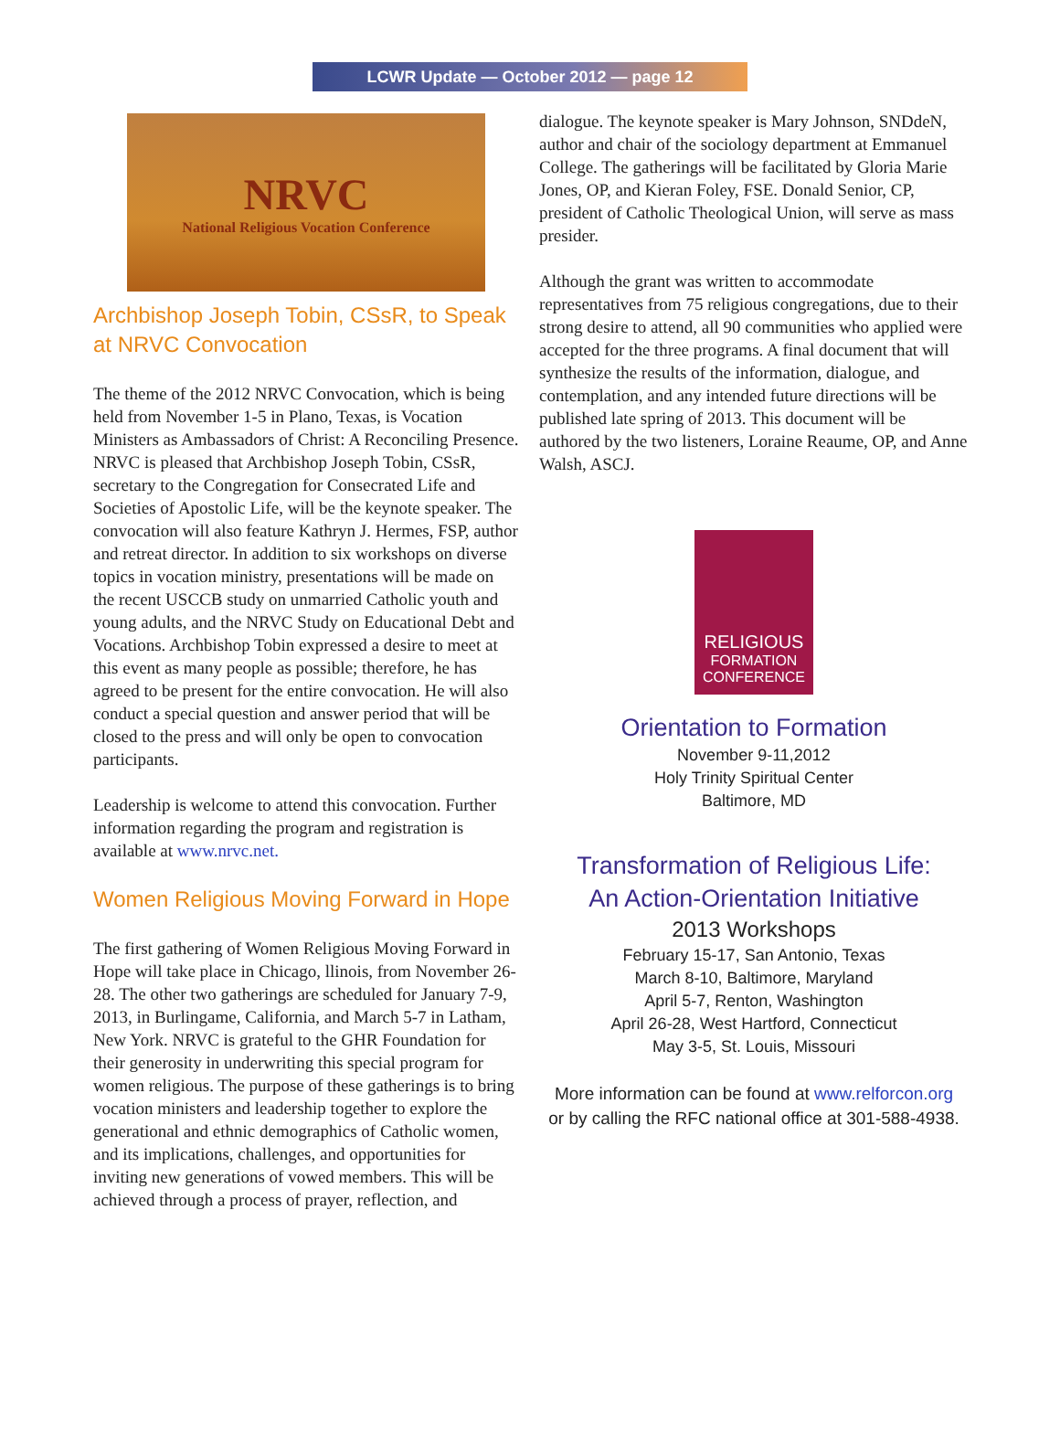LCWR Update — October 2012 — page 12
NRVC
National Religious Vocation Conference
Archbishop Joseph Tobin, CSsR, to Speak at NRVC Convocation
The theme of the 2012 NRVC Convocation, which is being held from November 1-5 in Plano, Texas, is Vocation Ministers as Ambassadors of Christ: A Reconciling Presence. NRVC is pleased that Archbishop Joseph Tobin, CSsR, secretary to the Congregation for Consecrated Life and Societies of Apostolic Life, will be the keynote speaker. The convocation will also feature Kathryn J. Hermes, FSP, author and retreat director. In addition to six workshops on diverse topics in vocation ministry, presentations will be made on the recent USCCB study on unmarried Catholic youth and young adults, and the NRVC Study on Educational Debt and Vocations. Archbishop Tobin expressed a desire to meet at this event as many people as possible; therefore, he has agreed to be present for the entire convocation. He will also conduct a special question and answer period that will be closed to the press and will only be open to convocation participants.
Leadership is welcome to attend this convocation. Further information regarding the program and registration is available at www.nrvc.net.
Women Religious Moving Forward in Hope
The first gathering of Women Religious Moving Forward in Hope will take place in Chicago, llinois, from November 26-28. The other two gatherings are scheduled for January 7-9, 2013, in Burlingame, California, and March 5-7 in Latham, New York. NRVC is grateful to the GHR Foundation for their generosity in underwriting this special program for women religious. The purpose of these gatherings is to bring vocation ministers and leadership together to explore the generational and ethnic demographics of Catholic women, and its implications, challenges, and opportunities for inviting new generations of vowed members. This will be achieved through a process of prayer, reflection, and
dialogue. The keynote speaker is Mary Johnson, SNDdeN, author and chair of the sociology department at Emmanuel College. The gatherings will be facilitated by Gloria Marie Jones, OP, and Kieran Foley, FSE. Donald Senior, CP, president of Catholic Theological Union, will serve as mass presider.
Although the grant was written to accommodate representatives from 75 religious congregations, due to their strong desire to attend, all 90 communities who applied were accepted for the three programs. A final document that will synthesize the results of the information, dialogue, and contemplation, and any intended future directions will be published late spring of 2013. This document will be authored by the two listeners, Loraine Reaume, OP, and Anne Walsh, ASCJ.
RELIGIOUS
FORMATION
CONFERENCE
Orientation to Formation
November 9-11,2012
Holy Trinity Spiritual Center
Baltimore, MD
Transformation of Religious Life:
An Action-Orientation Initiative
2013 Workshops
February 15-17, San Antonio, Texas
March 8-10, Baltimore, Maryland
April 5-7, Renton, Washington
April 26-28, West Hartford, Connecticut
May 3-5, St. Louis, Missouri
More information can be found at www.relforcon.org
or by calling the RFC national office at 301-588-4938.